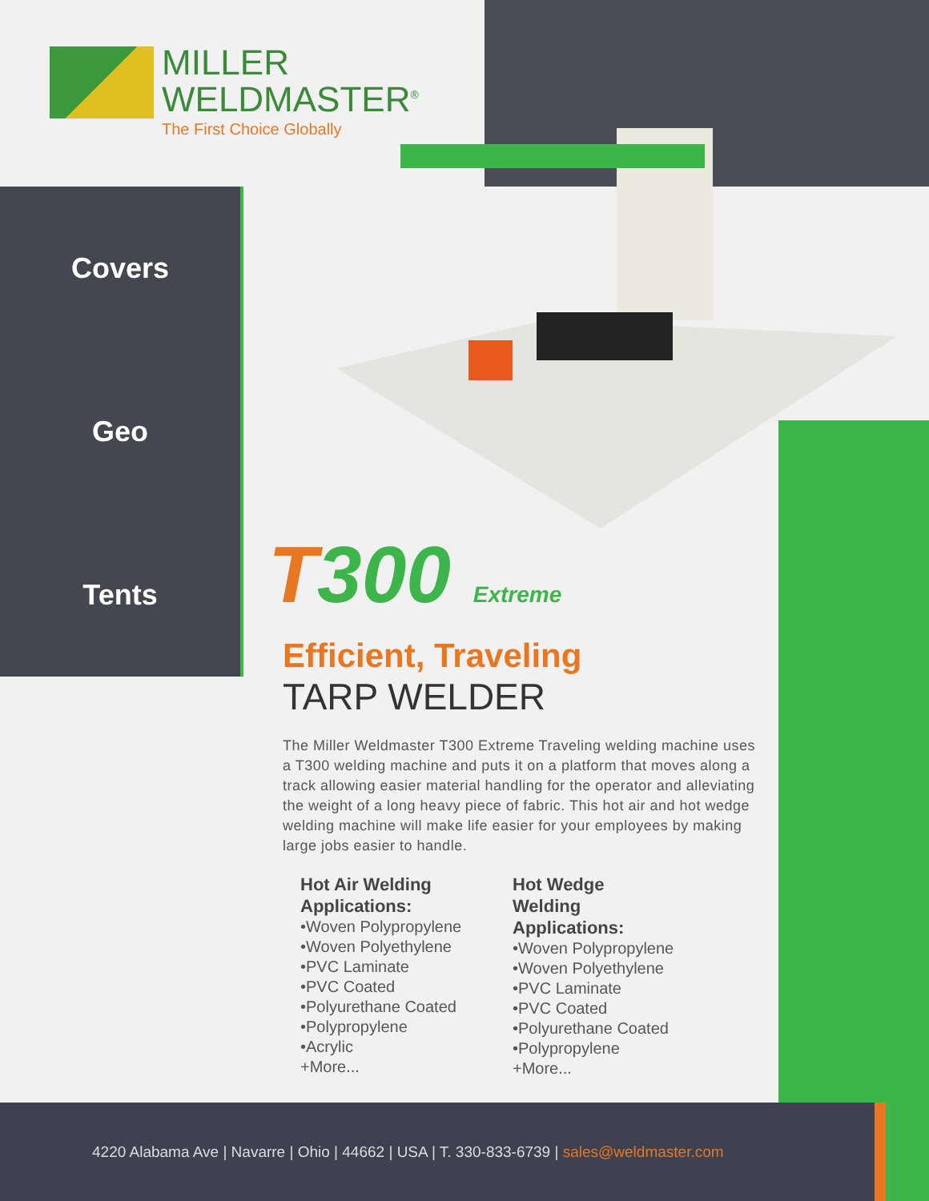MILLER
WELDMASTER<sup>®</sup>
The First Choice Globally
Covers
Geo
Tents
T300 Extreme
Efficient, Traveling
TARP WELDER
The Miller Weldmaster T300 Extreme Traveling welding machine uses a T300 welding machine and puts it on a platform that moves along a track allowing easier material handling for the operator and alleviating the weight of a long heavy piece of fabric. This hot air and hot wedge welding machine will make life easier for your employees by making large jobs easier to handle.
Hot Air Welding Applications:
•Woven Polypropylene
•Woven Polyethylene
•PVC Laminate
•PVC Coated
•Polyurethane Coated
•Polypropylene
•Acrylic
+More...
Hot Wedge Welding Applications:
•Woven Polypropylene
•Woven Polyethylene
•PVC Laminate
•PVC Coated
•Polyurethane Coated
•Polypropylene
+More...
4220 Alabama Ave | Navarre | Ohio | 44662 | USA | T. 330-833-6739 | sales@weldmaster.com